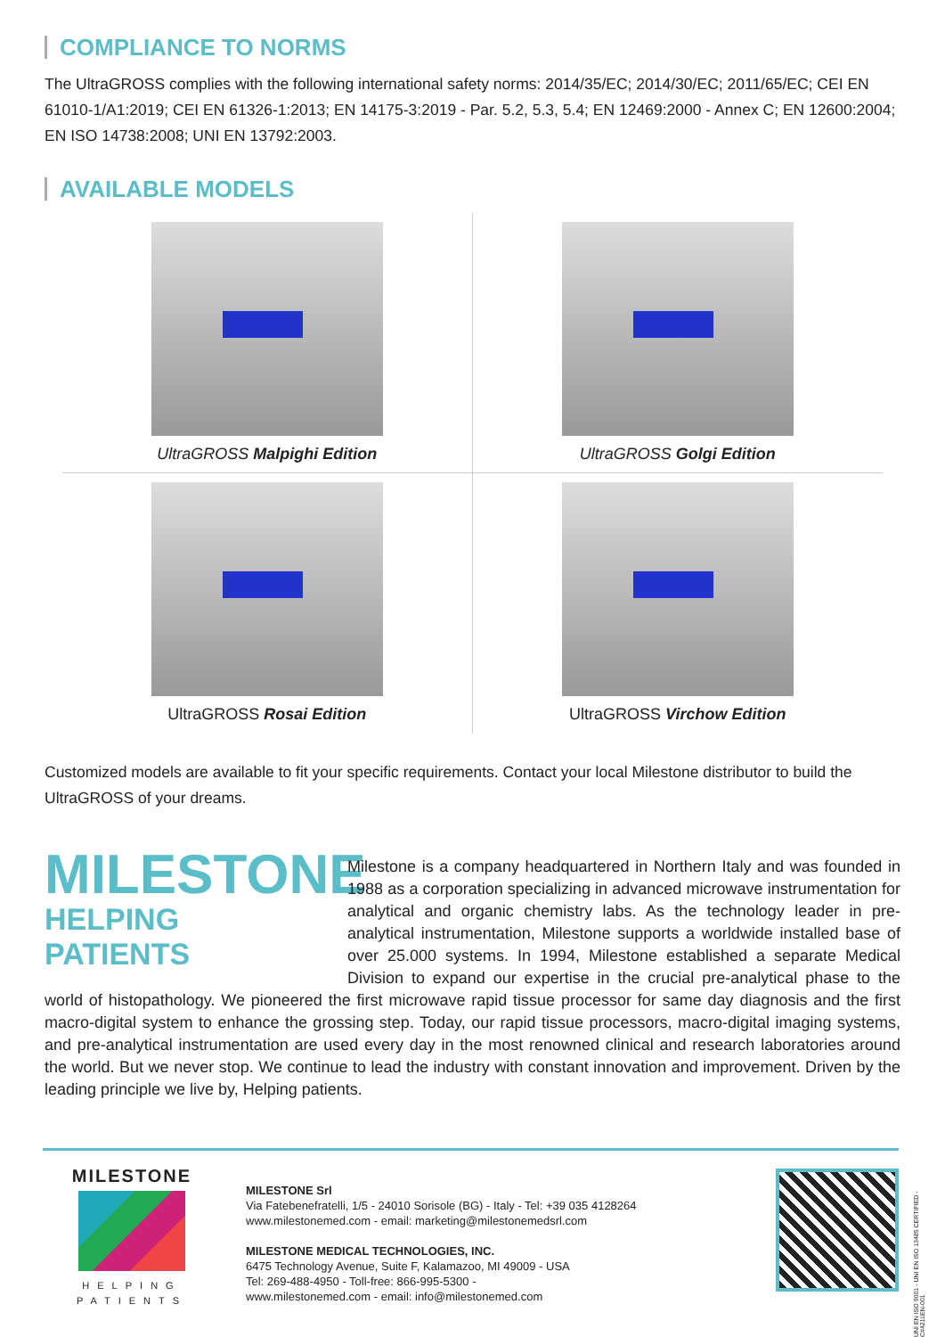COMPLIANCE TO NORMS
The UltraGROSS complies with the following international safety norms: 2014/35/EC; 2014/30/EC; 2011/65/EC; CEI EN 61010-1/A1:2019; CEI EN 61326-1:2013; EN 14175-3:2019 - Par. 5.2, 5.3, 5.4; EN 12469:2000 - Annex C; EN 12600:2004; EN ISO 14738:2008; UNI EN 13792:2003.
AVAILABLE MODELS
UltraGROSS Malpighi Edition
UltraGROSS Golgi Edition
UltraGROSS Rosai Edition
UltraGROSS Virchow Edition
Customized models are available to fit your specific requirements. Contact your local Milestone distributor to build the UltraGROSS of your dreams.
MILESTONE
HELPING PATIENTS
Milestone is a company headquartered in Northern Italy and was founded in 1988 as a corporation specializing in advanced microwave instrumentation for analytical and organic chemistry labs. As the technology leader in pre-analytical instrumentation, Milestone supports a worldwide installed base of over 25.000 systems. In 1994, Milestone established a separate Medical Division to expand our expertise in the crucial pre-analytical phase to the world of histopathology. We pioneered the first microwave rapid tissue processor for same day diagnosis and the first macro-digital system to enhance the grossing step. Today, our rapid tissue processors, macro-digital imaging systems, and pre-analytical instrumentation are used every day in the most renowned clinical and research laboratories around the world. But we never stop. We continue to lead the industry with constant innovation and improvement. Driven by the leading principle we live by, Helping patients.
MILESTONE
HELPING
PATIENTS
MILESTONE Srl
Via Fatebenefratelli, 1/5 - 24010 Sorisole (BG) - Italy - Tel: +39 035 4128264
www.milestonemed.com - email: marketing@milestonemedsrl.com
MILESTONE MEDICAL TECHNOLOGIES, INC.
6475 Technology Avenue, Suite F, Kalamazoo, MI 49009 - USA
Tel: 269-488-4950 - Toll-free: 866-995-5300 -
www.milestonemed.com - email: info@milestonemed.com
UNI EN ISO 9001 - UNI EN ISO 13485 CERTIFIED - C#4211EN-001